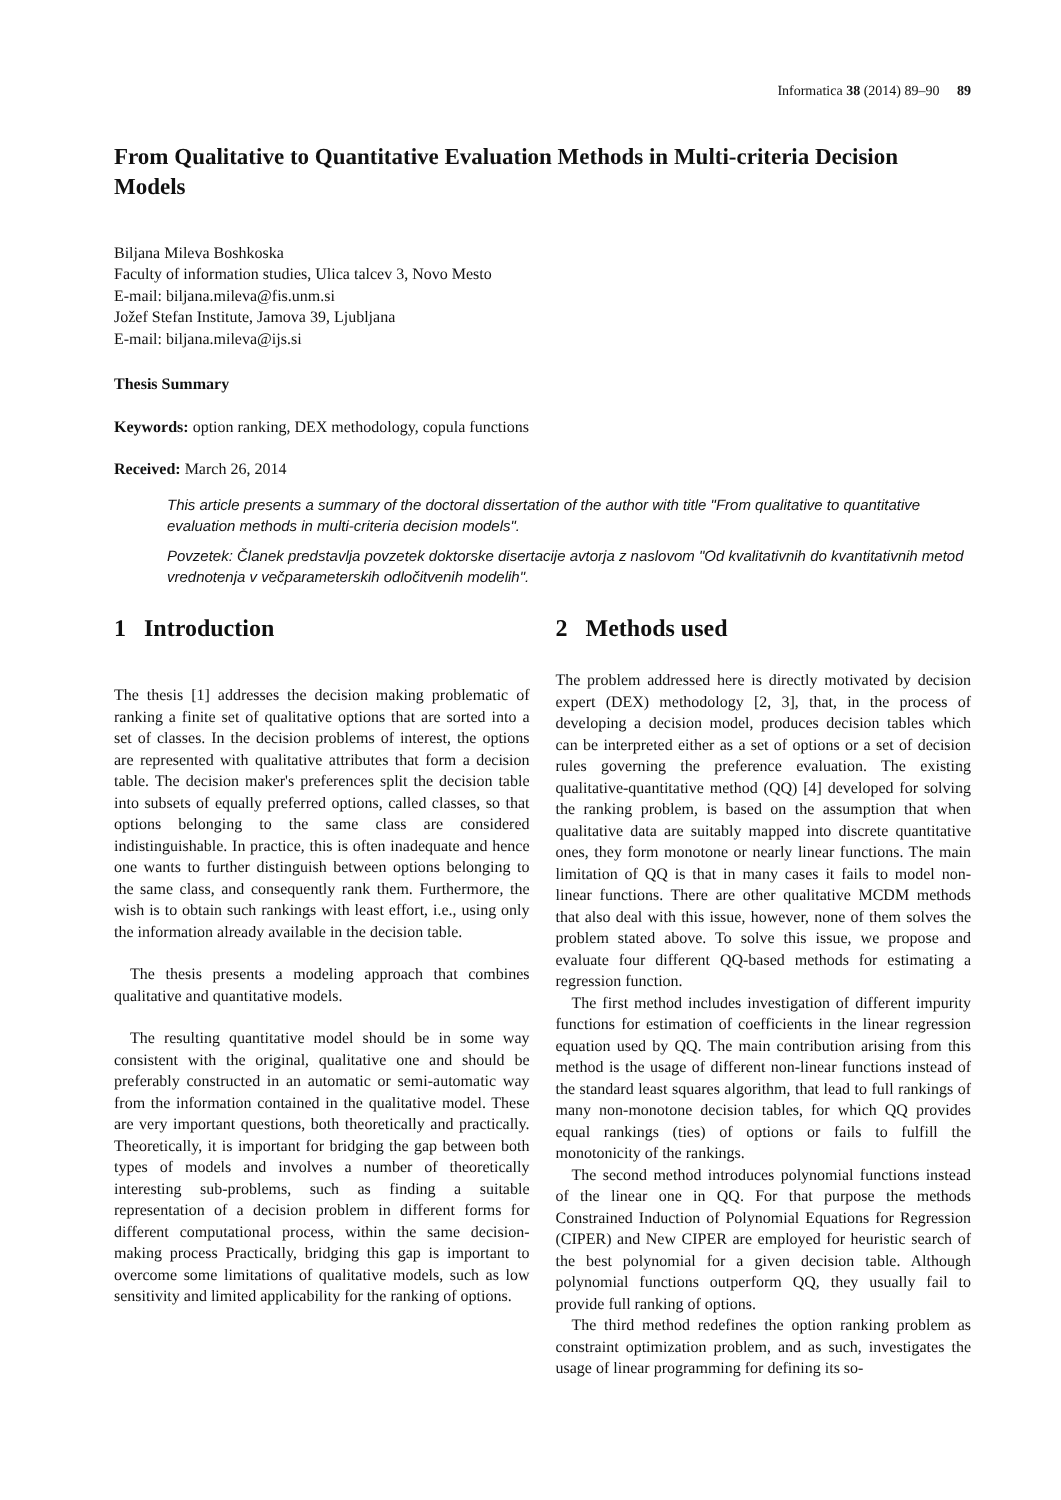Informatica 38 (2014) 89–90 89
From Qualitative to Quantitative Evaluation Methods in Multi-criteria Decision Models
Biljana Mileva Boshkoska
Faculty of information studies, Ulica talcev 3, Novo Mesto
E-mail: biljana.mileva@fis.unm.si
Jožef Stefan Institute, Jamova 39, Ljubljana
E-mail: biljana.mileva@ijs.si
Thesis Summary
Keywords: option ranking, DEX methodology, copula functions
Received: March 26, 2014
This article presents a summary of the doctoral dissertation of the author with title "From qualitative to quantitative evaluation methods in multi-criteria decision models".
Povzetek: Članek predstavlja povzetek doktorske disertacije avtorja z naslovom "Od kvalitativnih do kvantitativnih metod vrednotenja v večparameterskih odločitvenih modelih".
1 Introduction
The thesis [1] addresses the decision making problematic of ranking a finite set of qualitative options that are sorted into a set of classes. In the decision problems of interest, the options are represented with qualitative attributes that form a decision table. The decision maker's preferences split the decision table into subsets of equally preferred options, called classes, so that options belonging to the same class are considered indistinguishable. In practice, this is often inadequate and hence one wants to further distinguish between options belonging to the same class, and consequently rank them. Furthermore, the wish is to obtain such rankings with least effort, i.e., using only the information already available in the decision table.
The thesis presents a modeling approach that combines qualitative and quantitative models.
The resulting quantitative model should be in some way consistent with the original, qualitative one and should be preferably constructed in an automatic or semi-automatic way from the information contained in the qualitative model. These are very important questions, both theoretically and practically. Theoretically, it is important for bridging the gap between both types of models and involves a number of theoretically interesting sub-problems, such as finding a suitable representation of a decision problem in different forms for different computational process, within the same decision-making process Practically, bridging this gap is important to overcome some limitations of qualitative models, such as low sensitivity and limited applicability for the ranking of options.
2 Methods used
The problem addressed here is directly motivated by decision expert (DEX) methodology [2, 3], that, in the process of developing a decision model, produces decision tables which can be interpreted either as a set of options or a set of decision rules governing the preference evaluation. The existing qualitative-quantitative method (QQ) [4] developed for solving the ranking problem, is based on the assumption that when qualitative data are suitably mapped into discrete quantitative ones, they form monotone or nearly linear functions. The main limitation of QQ is that in many cases it fails to model non-linear functions. There are other qualitative MCDM methods that also deal with this issue, however, none of them solves the problem stated above. To solve this issue, we propose and evaluate four different QQ-based methods for estimating a regression function.
The first method includes investigation of different impurity functions for estimation of coefficients in the linear regression equation used by QQ. The main contribution arising from this method is the usage of different non-linear functions instead of the standard least squares algorithm, that lead to full rankings of many non-monotone decision tables, for which QQ provides equal rankings (ties) of options or fails to fulfill the monotonicity of the rankings.
The second method introduces polynomial functions instead of the linear one in QQ. For that purpose the methods Constrained Induction of Polynomial Equations for Regression (CIPER) and New CIPER are employed for heuristic search of the best polynomial for a given decision table. Although polynomial functions outperform QQ, they usually fail to provide full ranking of options.
The third method redefines the option ranking problem as constraint optimization problem, and as such, investigates the usage of linear programming for defining its so-